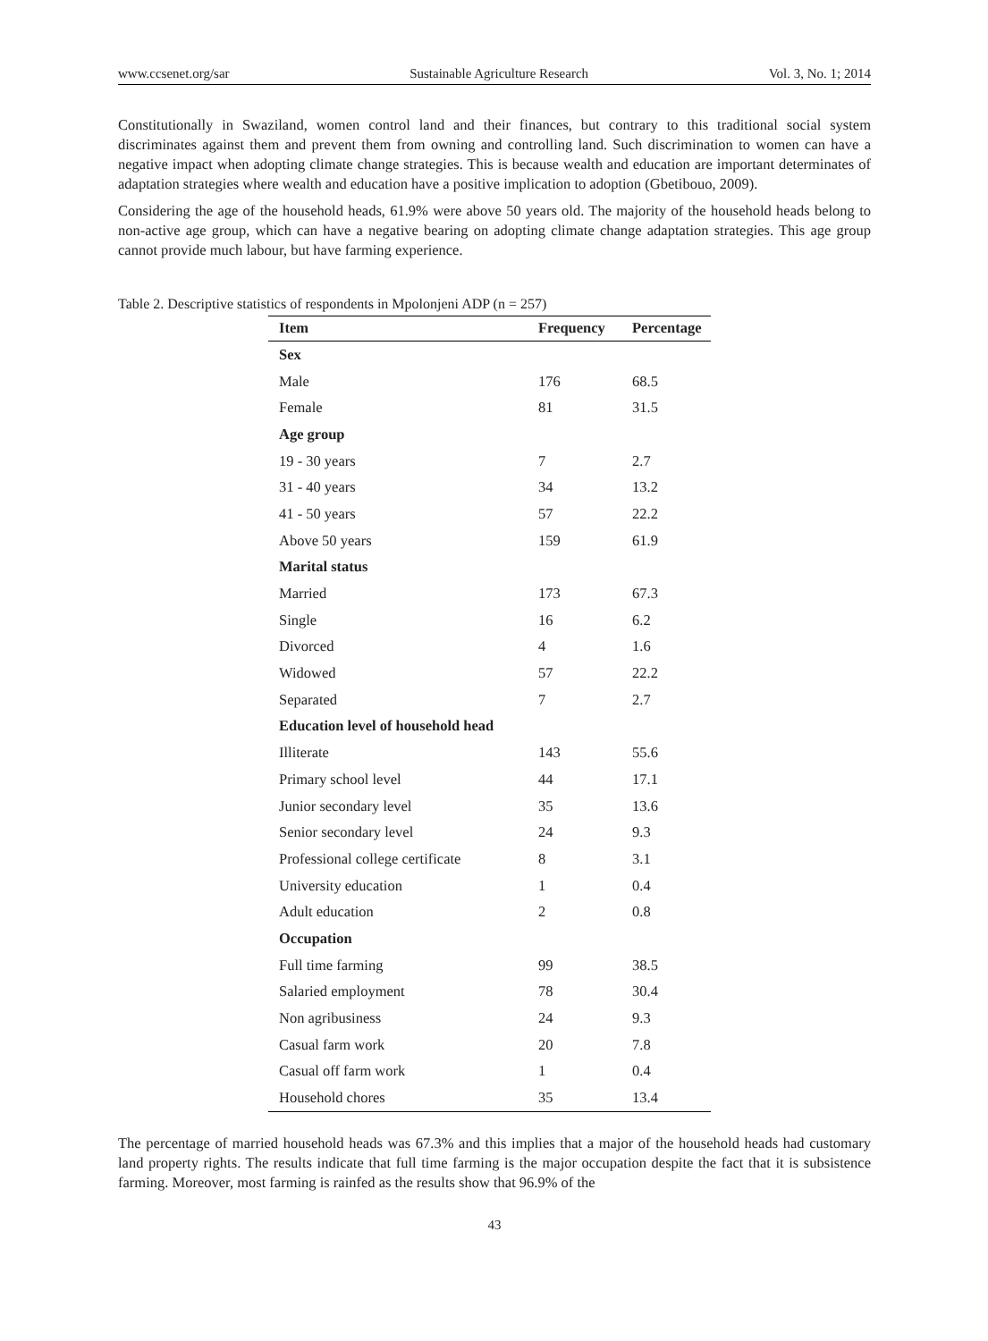www.ccsenet.org/sar Sustainable Agriculture Research Vol. 3, No. 1; 2014
Constitutionally in Swaziland, women control land and their finances, but contrary to this traditional social system discriminates against them and prevent them from owning and controlling land. Such discrimination to women can have a negative impact when adopting climate change strategies. This is because wealth and education are important determinates of adaptation strategies where wealth and education have a positive implication to adoption (Gbetibouo, 2009).
Considering the age of the household heads, 61.9% were above 50 years old. The majority of the household heads belong to non-active age group, which can have a negative bearing on adopting climate change adaptation strategies. This age group cannot provide much labour, but have farming experience.
Table 2. Descriptive statistics of respondents in Mpolonjeni ADP (n = 257)
| Item | Frequency | Percentage |
| --- | --- | --- |
| Sex | | |
| Male | 176 | 68.5 |
| Female | 81 | 31.5 |
| Age group | | |
| 19 - 30 years | 7 | 2.7 |
| 31 - 40 years | 34 | 13.2 |
| 41 - 50 years | 57 | 22.2 |
| Above 50 years | 159 | 61.9 |
| Marital status | | |
| Married | 173 | 67.3 |
| Single | 16 | 6.2 |
| Divorced | 4 | 1.6 |
| Widowed | 57 | 22.2 |
| Separated | 7 | 2.7 |
| Education level of household head | | |
| Illiterate | 143 | 55.6 |
| Primary school level | 44 | 17.1 |
| Junior secondary level | 35 | 13.6 |
| Senior secondary level | 24 | 9.3 |
| Professional college certificate | 8 | 3.1 |
| University education | 1 | 0.4 |
| Adult education | 2 | 0.8 |
| Occupation | | |
| Full time farming | 99 | 38.5 |
| Salaried employment | 78 | 30.4 |
| Non agribusiness | 24 | 9.3 |
| Casual farm work | 20 | 7.8 |
| Casual off farm work | 1 | 0.4 |
| Household chores | 35 | 13.4 |
The percentage of married household heads was 67.3% and this implies that a major of the household heads had customary land property rights. The results indicate that full time farming is the major occupation despite the fact that it is subsistence farming. Moreover, most farming is rainfed as the results show that 96.9% of the
43